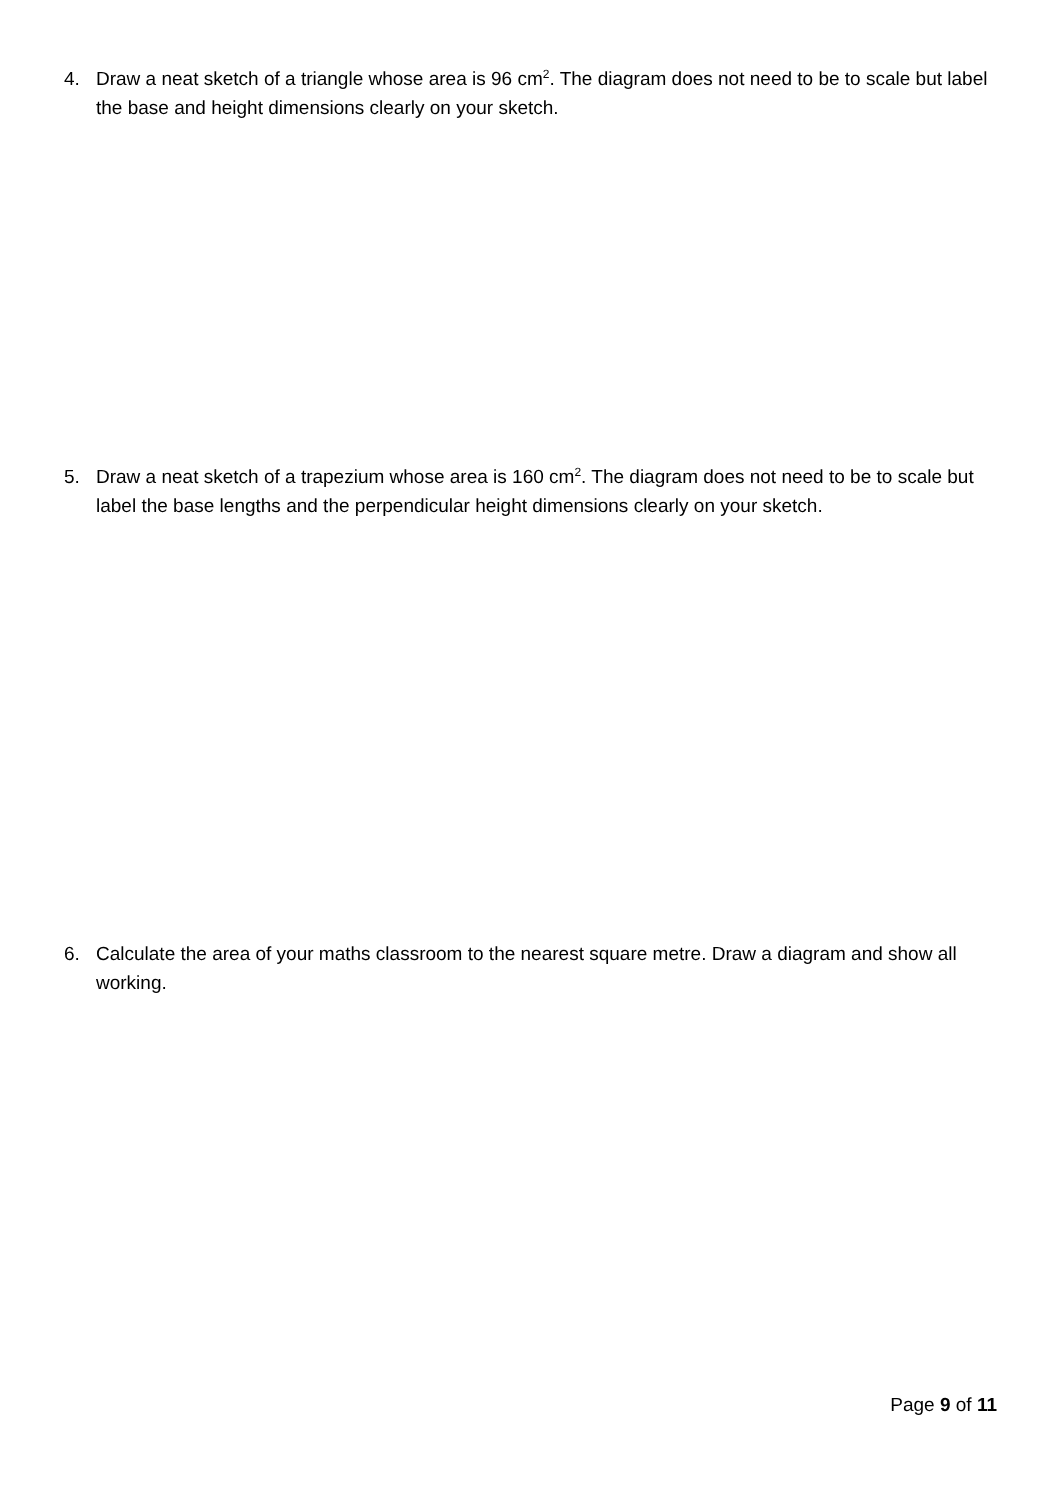4. Draw a neat sketch of a triangle whose area is 96 cm<sup>2</sup>. The diagram does not need to be to scale but label the base and height dimensions clearly on your sketch.
5. Draw a neat sketch of a trapezium whose area is 160 cm<sup>2</sup>. The diagram does not need to be to scale but label the base lengths and the perpendicular height dimensions clearly on your sketch.
6. Calculate the area of your maths classroom to the nearest square metre. Draw a diagram and show all working.
Page 9 of 11